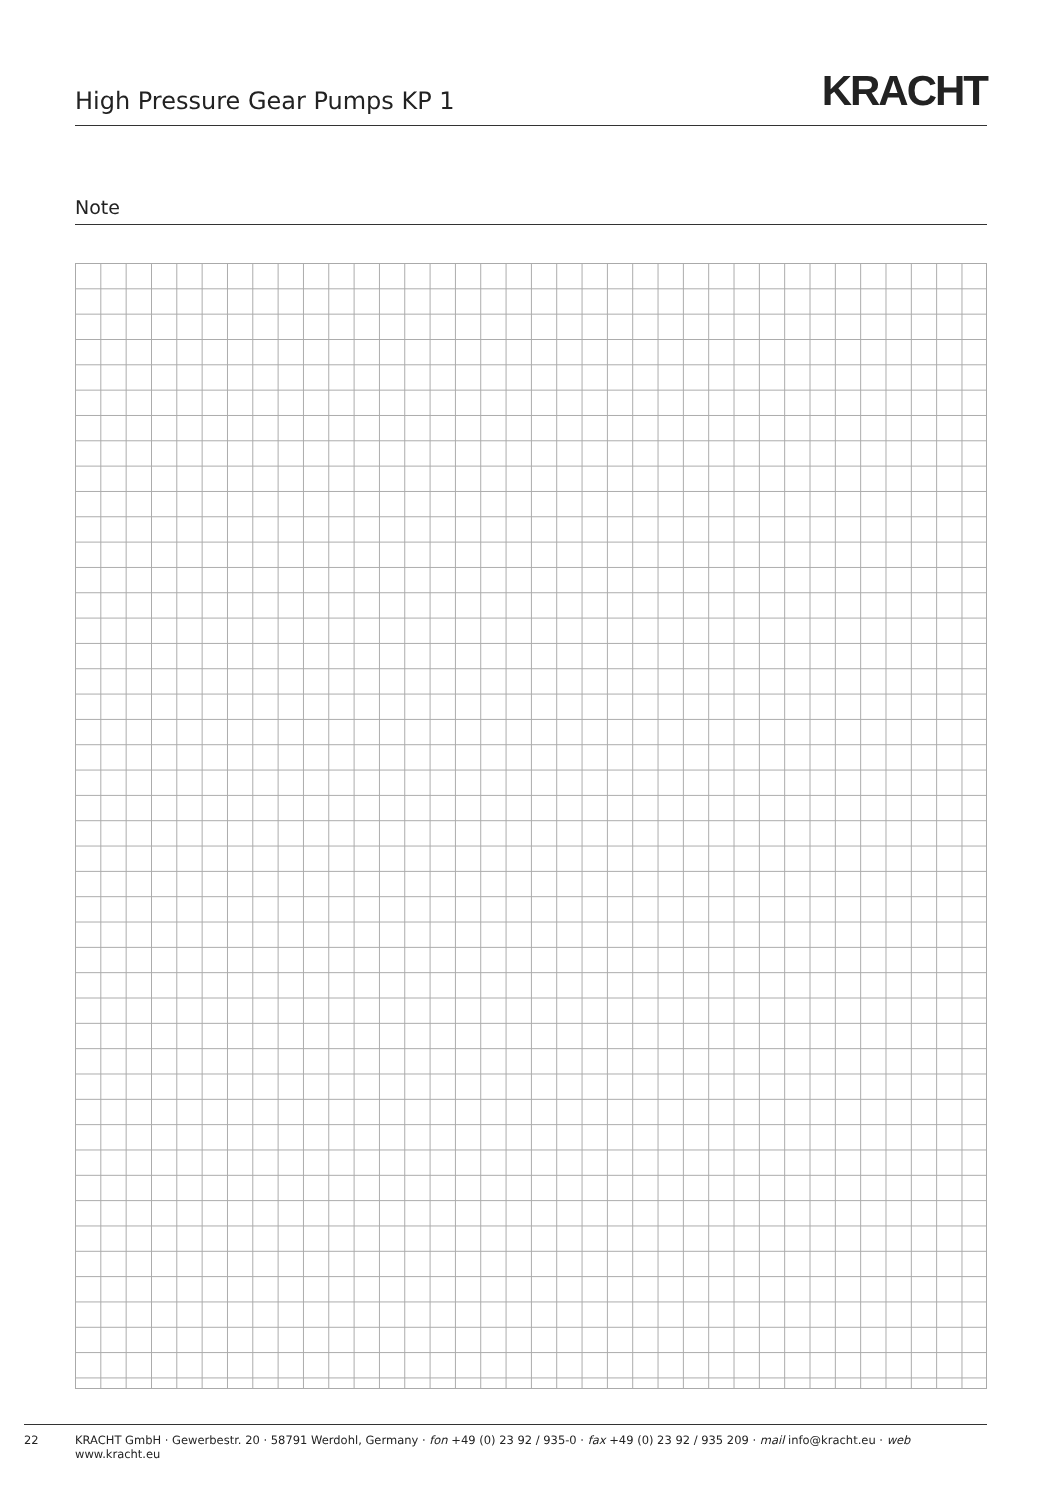High Pressure Gear Pumps KP 1
KRACHT
Note
22 KRACHT GmbH · Gewerbestr. 20 · 58791 Werdohl, Germany · fon +49 (0) 23 92 / 935-0 · fax +49 (0) 23 92 / 935 209 · mail info@kracht.eu · web www.kracht.eu